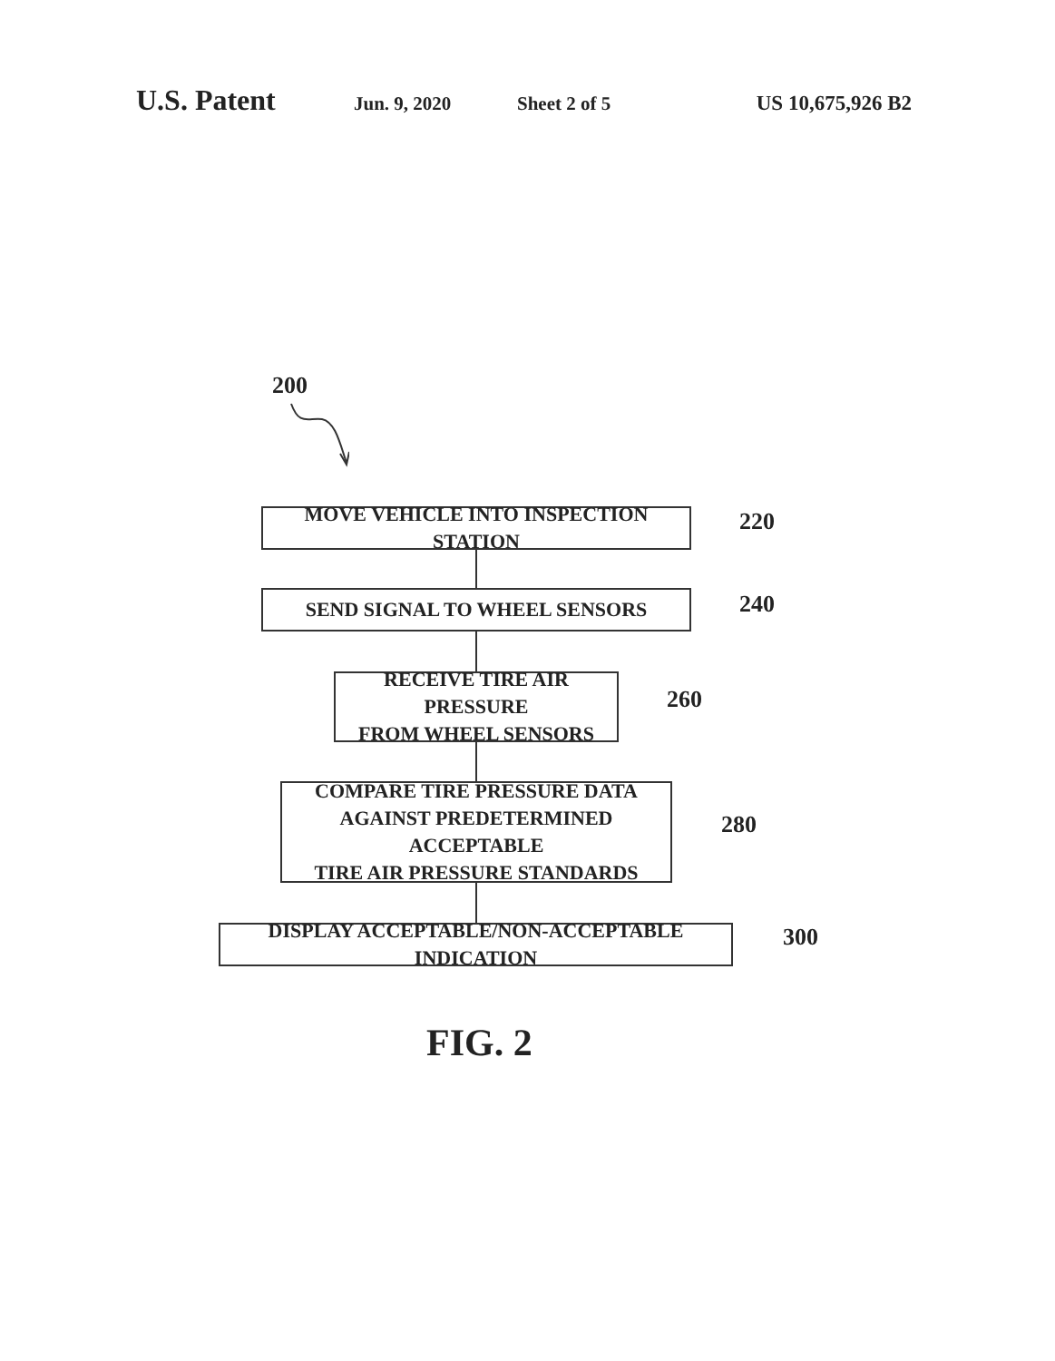U.S. Patent Jun. 9, 2020 Sheet 2 of 5 US 10,675,926 B2
200
MOVE VEHICLE INTO INSPECTION STATION
220
SEND SIGNAL TO WHEEL SENSORS 240
RECEIVE TIRE AIR PRESSURE
FROM WHEEL SENSORS
260
COMPARE TIRE PRESSURE DATA
AGAINST PREDETERMINED ACCEPTABLE
TIRE AIR PRESSURE STANDARDS
280
DISPLAY ACCEPTABLE/NON-ACCEPTABLE INDICATION
300
FIG. 2